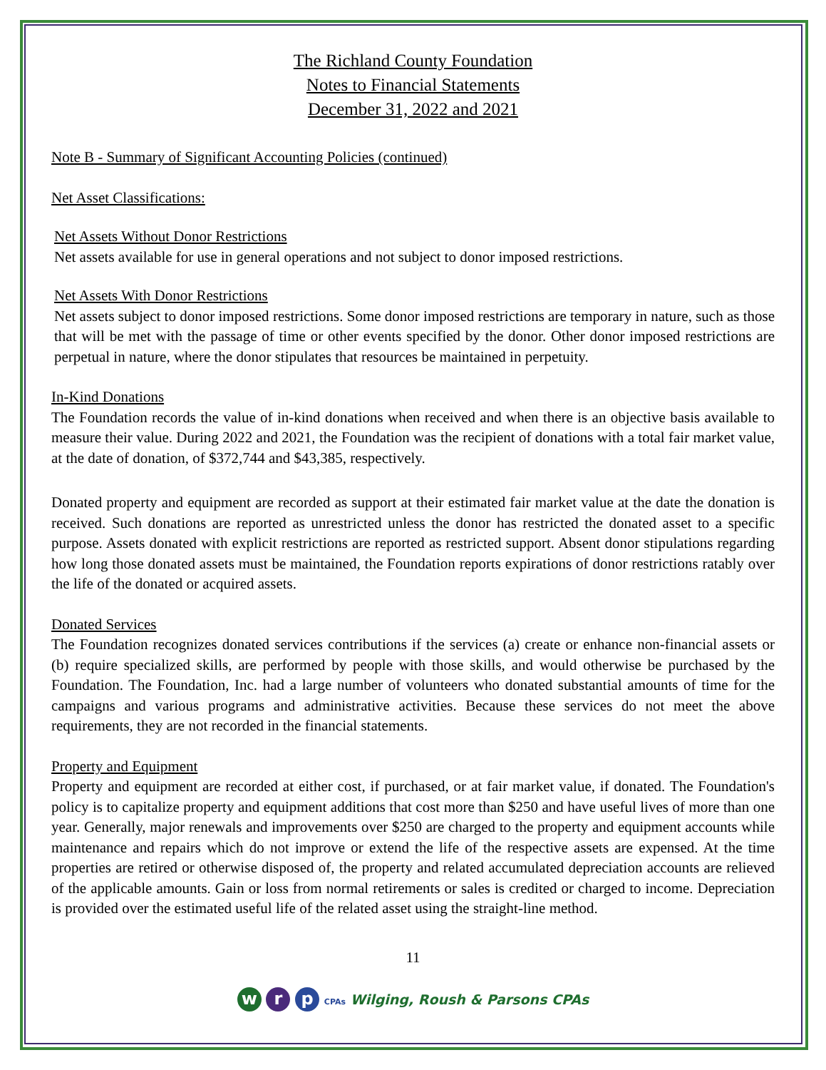The Richland County Foundation
Notes to Financial Statements
December 31, 2022 and 2021
Note B - Summary of Significant Accounting Policies (continued)
Net Asset Classifications:
Net Assets Without Donor Restrictions
Net assets available for use in general operations and not subject to donor imposed restrictions.
Net Assets With Donor Restrictions
Net assets subject to donor imposed restrictions. Some donor imposed restrictions are temporary in nature, such as those that will be met with the passage of time or other events specified by the donor. Other donor imposed restrictions are perpetual in nature, where the donor stipulates that resources be maintained in perpetuity.
In-Kind Donations
The Foundation records the value of in-kind donations when received and when there is an objective basis available to measure their value. During 2022 and 2021, the Foundation was the recipient of donations with a total fair market value, at the date of donation, of $372,744 and $43,385, respectively.
Donated property and equipment are recorded as support at their estimated fair market value at the date the donation is received. Such donations are reported as unrestricted unless the donor has restricted the donated asset to a specific purpose. Assets donated with explicit restrictions are reported as restricted support. Absent donor stipulations regarding how long those donated assets must be maintained, the Foundation reports expirations of donor restrictions ratably over the life of the donated or acquired assets.
Donated Services
The Foundation recognizes donated services contributions if the services (a) create or enhance non-financial assets or (b) require specialized skills, are performed by people with those skills, and would otherwise be purchased by the Foundation. The Foundation, Inc. had a large number of volunteers who donated substantial amounts of time for the campaigns and various programs and administrative activities. Because these services do not meet the above requirements, they are not recorded in the financial statements.
Property and Equipment
Property and equipment are recorded at either cost, if purchased, or at fair market value, if donated. The Foundation's policy is to capitalize property and equipment additions that cost more than $250 and have useful lives of more than one year. Generally, major renewals and improvements over $250 are charged to the property and equipment accounts while maintenance and repairs which do not improve or extend the life of the respective assets are expensed. At the time properties are retired or otherwise disposed of, the property and related accumulated depreciation accounts are relieved of the applicable amounts. Gain or loss from normal retirements or sales is credited or charged to income. Depreciation is provided over the estimated useful life of the related asset using the straight-line method.
11
w r p CPAs Wilging, Roush & Parsons CPAs